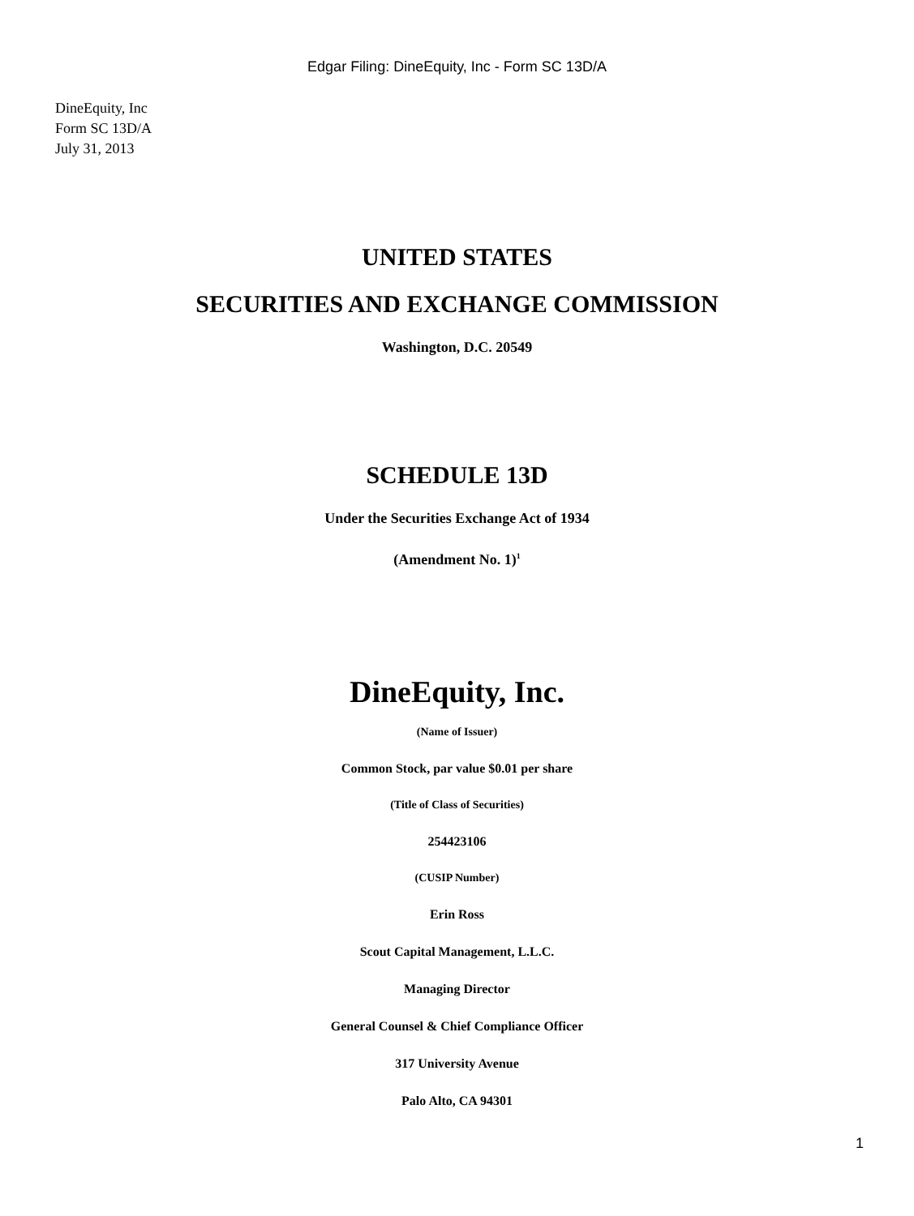Edgar Filing: DineEquity, Inc - Form SC 13D/A
DineEquity, Inc
Form SC 13D/A
July 31, 2013
UNITED STATES
SECURITIES AND EXCHANGE COMMISSION
Washington, D.C. 20549
SCHEDULE 13D
Under the Securities Exchange Act of 1934
(Amendment No. 1)<sup>1</sup>
DineEquity, Inc.
(Name of Issuer)
Common Stock, par value $0.01 per share
(Title of Class of Securities)
254423106
(CUSIP Number)
Erin Ross
Scout Capital Management, L.L.C.
Managing Director
General Counsel & Chief Compliance Officer
317 University Avenue
Palo Alto, CA 94301
1